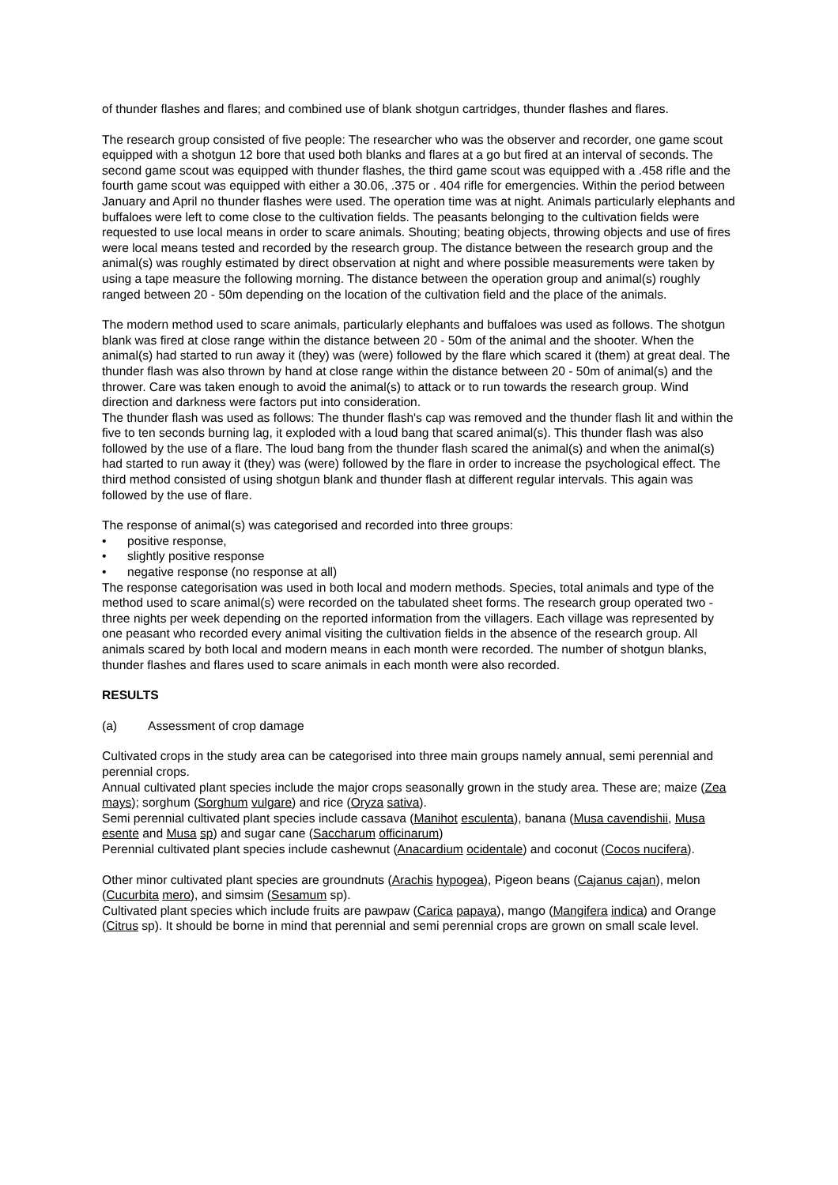of thunder flashes and flares; and combined use of blank shotgun cartridges, thunder flashes and flares.
The research group consisted of five people: The researcher who was the observer and recorder, one game scout equipped with a shotgun 12 bore that used both blanks and flares at a go but fired at an interval of seconds. The second game scout was equipped with thunder flashes, the third game scout was equipped with a .458 rifle and the fourth game scout was equipped with either a 30.06, .375 or . 404 rifle for emergencies. Within the period between January and April no thunder flashes were used. The operation time was at night. Animals particularly elephants and buffaloes were left to come close to the cultivation fields. The peasants belonging to the cultivation fields were requested to use local means in order to scare animals. Shouting; beating objects, throwing objects and use of fires were local means tested and recorded by the research group. The distance between the research group and the animal(s) was roughly estimated by direct observation at night and where possible measurements were taken by using a tape measure the following morning. The distance between the operation group and animal(s) roughly ranged between 20 - 50m depending on the location of the cultivation field and the place of the animals.
The modern method used to scare animals, particularly elephants and buffaloes was used as follows. The shotgun blank was fired at close range within the distance between 20 - 50m of the animal and the shooter. When the animal(s) had started to run away it (they) was (were) followed by the flare which scared it (them) at great deal. The thunder flash was also thrown by hand at close range within the distance between 20 - 50m of animal(s) and the thrower. Care was taken enough to avoid the animal(s) to attack or to run towards the research group. Wind direction and darkness were factors put into consideration.
The thunder flash was used as follows: The thunder flash's cap was removed and the thunder flash lit and within the five to ten seconds burning lag, it exploded with a loud bang that scared animal(s). This thunder flash was also followed by the use of a flare. The loud bang from the thunder flash scared the animal(s) and when the animal(s) had started to run away it (they) was (were) followed by the flare in order to increase the psychological effect. The third method consisted of using shotgun blank and thunder flash at different regular intervals. This again was followed by the use of flare.
The response of animal(s) was categorised and recorded into three groups:
• positive response,
• slightly positive response
• negative response (no response at all)
The response categorisation was used in both local and modern methods. Species, total animals and type of the method used to scare animal(s) were recorded on the tabulated sheet forms. The research group operated two - three nights per week depending on the reported information from the villagers. Each village was represented by one peasant who recorded every animal visiting the cultivation fields in the absence of the research group. All animals scared by both local and modern means in each month were recorded. The number of shotgun blanks, thunder flashes and flares used to scare animals in each month were also recorded.
RESULTS
(a) Assessment of crop damage
Cultivated crops in the study area can be categorised into three main groups namely annual, semi perennial and perennial crops.
Annual cultivated plant species include the major crops seasonally grown in the study area. These are; maize (Zea mays); sorghum (Sorghum vulgare) and rice (Oryza sativa).
Semi perennial cultivated plant species include cassava (Manihot esculenta), banana (Musa cavendishii, Musa esente and Musa sp) and sugar cane (Saccharum officinarum)
Perennial cultivated plant species include cashewnut (Anacardium ocidentale) and coconut (Cocos nucifera).
Other minor cultivated plant species are groundnuts (Arachis hypogea), Pigeon beans (Cajanus cajan), melon (Cucurbita mero), and simsim (Sesamum sp).
Cultivated plant species which include fruits are pawpaw (Carica papaya), mango (Mangifera indica) and Orange (Citrus sp). It should be borne in mind that perennial and semi perennial crops are grown on small scale level.